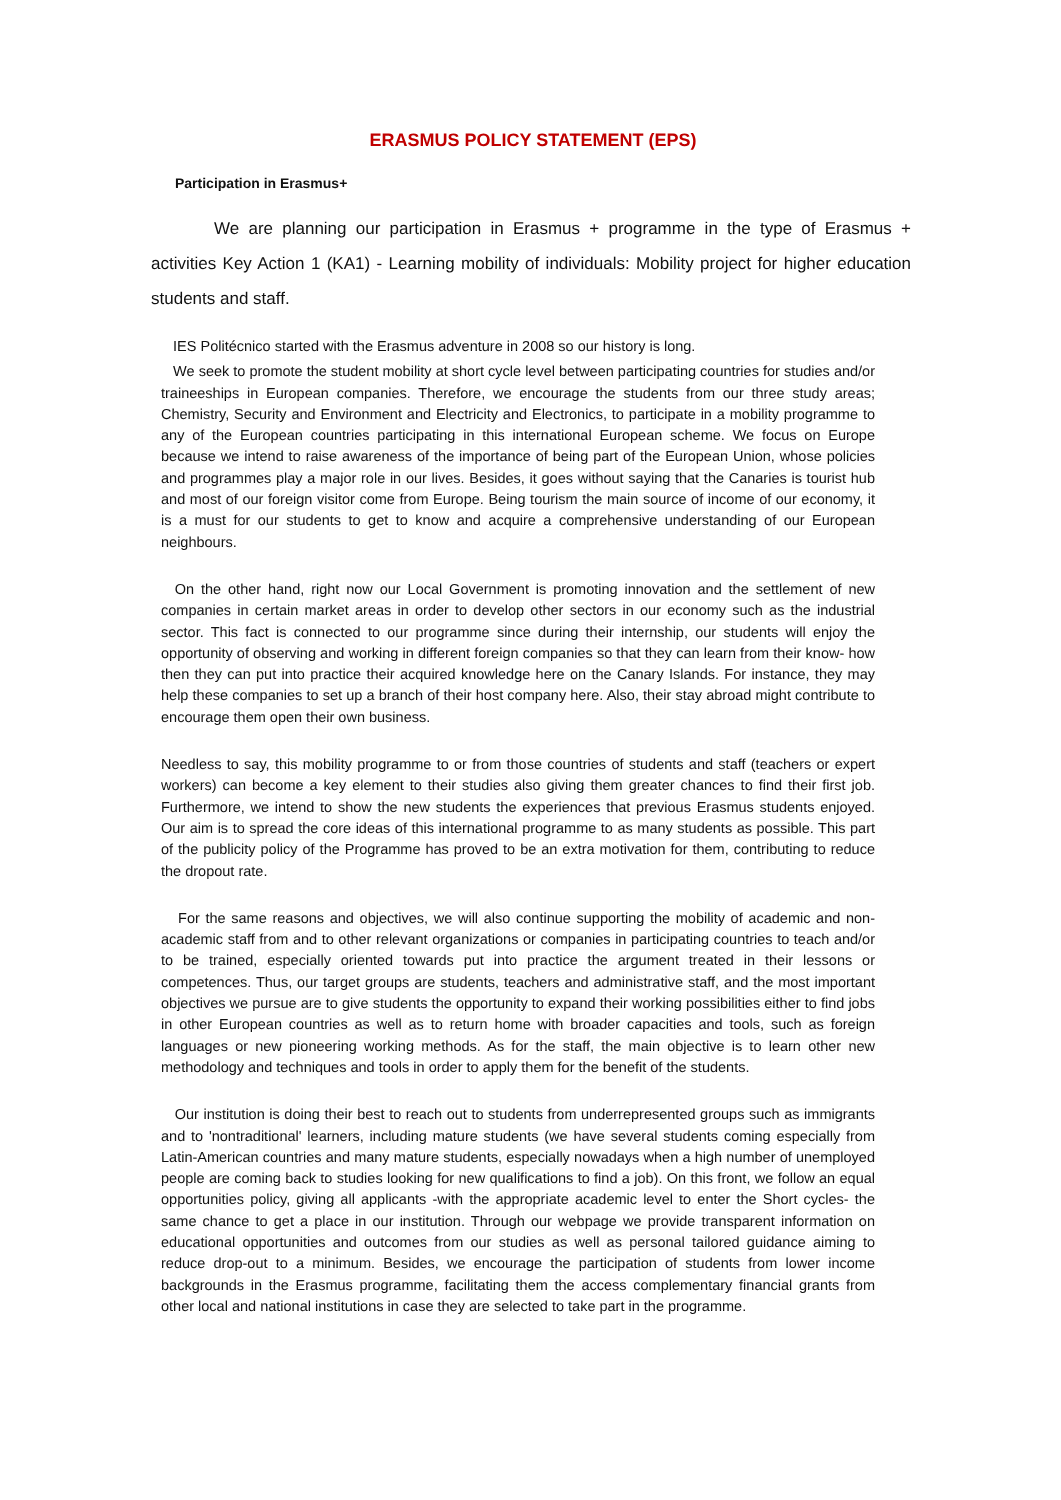ERASMUS POLICY STATEMENT (EPS)
Participation in Erasmus+
We are planning our participation in Erasmus + programme in the type of Erasmus + activities Key Action 1 (KA1) - Learning mobility of individuals: Mobility project for higher education students and staff.
IES Politécnico started with the Erasmus adventure in 2008 so our history is long.
We seek to promote the student mobility at short cycle level between participating countries for studies and/or traineeships in European companies. Therefore, we encourage the students from our three study areas; Chemistry, Security and Environment and Electricity and Electronics, to participate in a mobility programme to any of the European countries participating in this international European scheme. We focus on Europe because we intend to raise awareness of the importance of being part of the European Union, whose policies and programmes play a major role in our lives. Besides, it goes without saying that the Canaries is tourist hub and most of our foreign visitor come from Europe. Being tourism the main source of income of our economy, it is a must for our students to get to know and acquire a comprehensive understanding of our European neighbours.
On the other hand, right now our Local Government is promoting innovation and the settlement of new companies in certain market areas in order to develop other sectors in our economy such as the industrial sector. This fact is connected to our programme since during their internship, our students will enjoy the opportunity of observing and working in different foreign companies so that they can learn from their know- how then they can put into practice their acquired knowledge here on the Canary Islands. For instance, they may help these companies to set up a branch of their host company here. Also, their stay abroad might contribute to encourage them open their own business.
Needless to say, this mobility programme to or from those countries of students and staff (teachers or expert workers) can become a key element to their studies also giving them greater chances to find their first job. Furthermore, we intend to show the new students the experiences that previous Erasmus students enjoyed. Our aim is to spread the core ideas of this international programme to as many students as possible. This part of the publicity policy of the Programme has proved to be an extra motivation for them, contributing to reduce the dropout rate.
For the same reasons and objectives, we will also continue supporting the mobility of academic and non-academic staff from and to other relevant organizations or companies in participating countries to teach and/or to be trained, especially oriented towards put into practice the argument treated in their lessons or competences. Thus, our target groups are students, teachers and administrative staff, and the most important objectives we pursue are to give students the opportunity to expand their working possibilities either to find jobs in other European countries as well as to return home with broader capacities and tools, such as foreign languages or new pioneering working methods. As for the staff, the main objective is to learn other new methodology and techniques and tools in order to apply them for the benefit of the students.
Our institution is doing their best to reach out to students from underrepresented groups such as immigrants and to 'nontraditional' learners, including mature students (we have several students coming especially from Latin-American countries and many mature students, especially nowadays when a high number of unemployed people are coming back to studies looking for new qualifications to find a job). On this front, we follow an equal opportunities policy, giving all applicants -with the appropriate academic level to enter the Short cycles- the same chance to get a place in our institution. Through our webpage we provide transparent information on educational opportunities and outcomes from our studies as well as personal tailored guidance aiming to reduce drop-out to a minimum. Besides, we encourage the participation of students from lower income backgrounds in the Erasmus programme, facilitating them the access complementary financial grants from other local and national institutions in case they are selected to take part in the programme.